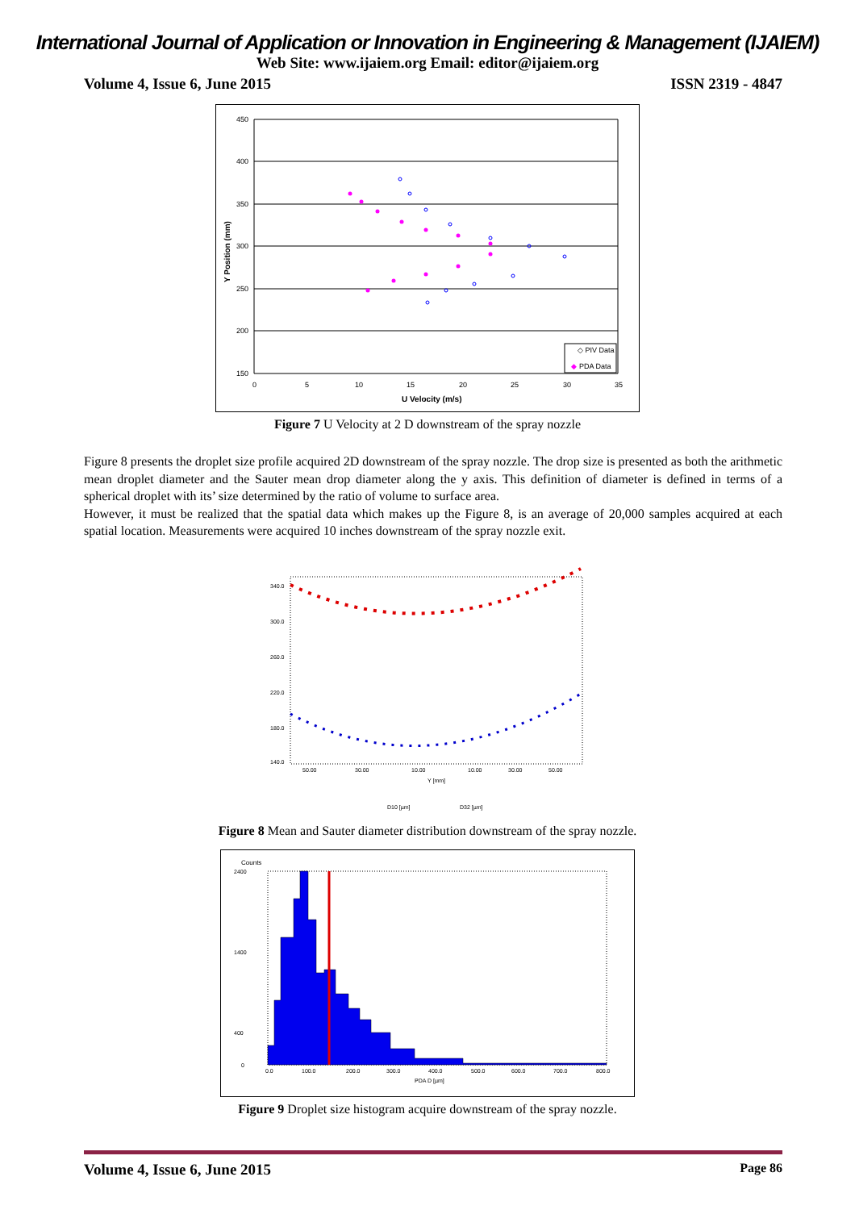International Journal of Application or Innovation in Engineering & Management (IJAIEM)
Web Site: www.ijaiem.org Email: editor@ijaiem.org
Volume 4, Issue 6, June 2015 ISSN 2319 - 4847
450
400
350
300
250
200
150
0
5
10
15
20
25
30
35
U Velocity (m/s)
Y Position (mm)
◇ PIV Data
◆
PDA Data
Figure 7 U Velocity at 2 D downstream of the spray nozzle
Figure 8 presents the droplet size profile acquired 2D downstream of the spray nozzle. The drop size is presented as both the arithmetic mean droplet diameter and the Sauter mean drop diameter along the y axis. This definition of diameter is defined in terms of a spherical droplet with its’ size determined by the ratio of volume to surface area.
However, it must be realized that the spatial data which makes up the Figure 8, is an average of 20,000 samples acquired at each spatial location. Measurements were acquired 10 inches downstream of the spray nozzle exit.
340.0
300.0
260.0
220.0
180.0
140.0
50.00
30.00
10.00
10.00
30.00
50.00
Y [mm]
D10 [µm]
D32 [µm]
Figure 8 Mean and Sauter diameter distribution downstream of the spray nozzle.
Counts
2400
1400
400
0
0.0
100.0
200.0
300.0
400.0
500.0
600.0
700.0
800.0
PDA D [µm]
Figure 9 Droplet size histogram acquire downstream of the spray nozzle.
Volume 4, Issue 6, June 2015 Page 86